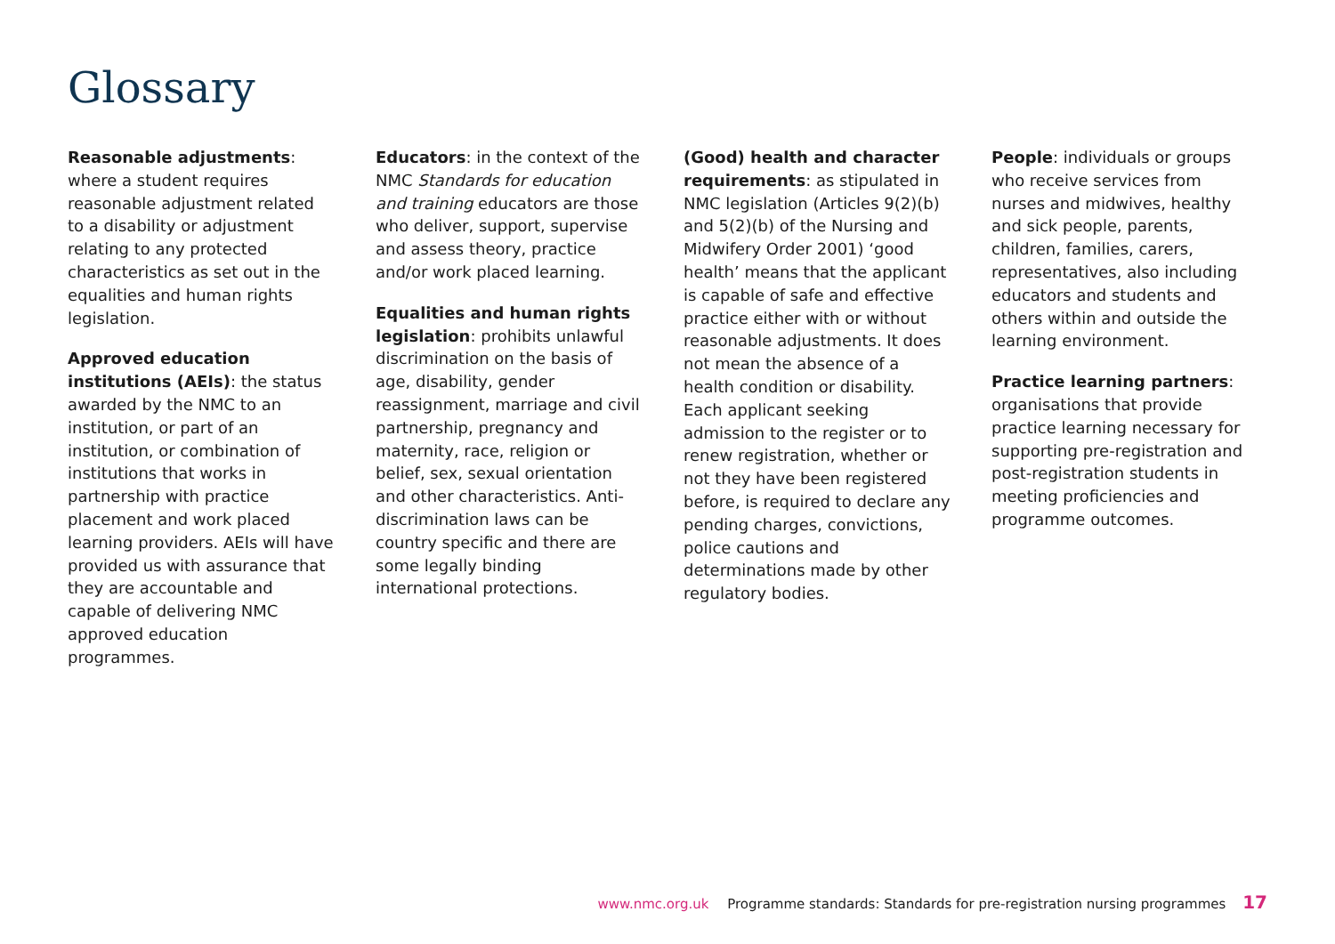Glossary
Reasonable adjustments: where a student requires reasonable adjustment related to a disability or adjustment relating to any protected characteristics as set out in the equalities and human rights legislation.
Approved education institutions (AEIs): the status awarded by the NMC to an institution, or part of an institution, or combination of institutions that works in partnership with practice placement and work placed learning providers. AEIs will have provided us with assurance that they are accountable and capable of delivering NMC approved education programmes.
Educators: in the context of the NMC Standards for education and training educators are those who deliver, support, supervise and assess theory, practice and/or work placed learning.
Equalities and human rights legislation: prohibits unlawful discrimination on the basis of age, disability, gender reassignment, marriage and civil partnership, pregnancy and maternity, race, religion or belief, sex, sexual orientation and other characteristics. Anti-discrimination laws can be country specific and there are some legally binding international protections.
(Good) health and character requirements: as stipulated in NMC legislation (Articles 9(2)(b) and 5(2)(b) of the Nursing and Midwifery Order 2001) ‘good health’ means that the applicant is capable of safe and effective practice either with or without reasonable adjustments. It does not mean the absence of a health condition or disability. Each applicant seeking admission to the register or to renew registration, whether or not they have been registered before, is required to declare any pending charges, convictions, police cautions and determinations made by other regulatory bodies.
People: individuals or groups who receive services from nurses and midwives, healthy and sick people, parents, children, families, carers, representatives, also including educators and students and others within and outside the learning environment.
Practice learning partners: organisations that provide practice learning necessary for supporting pre-registration and post-registration students in meeting proficiencies and programme outcomes.
www.nmc.org.uk Programme standards: Standards for pre-registration nursing programmes 17